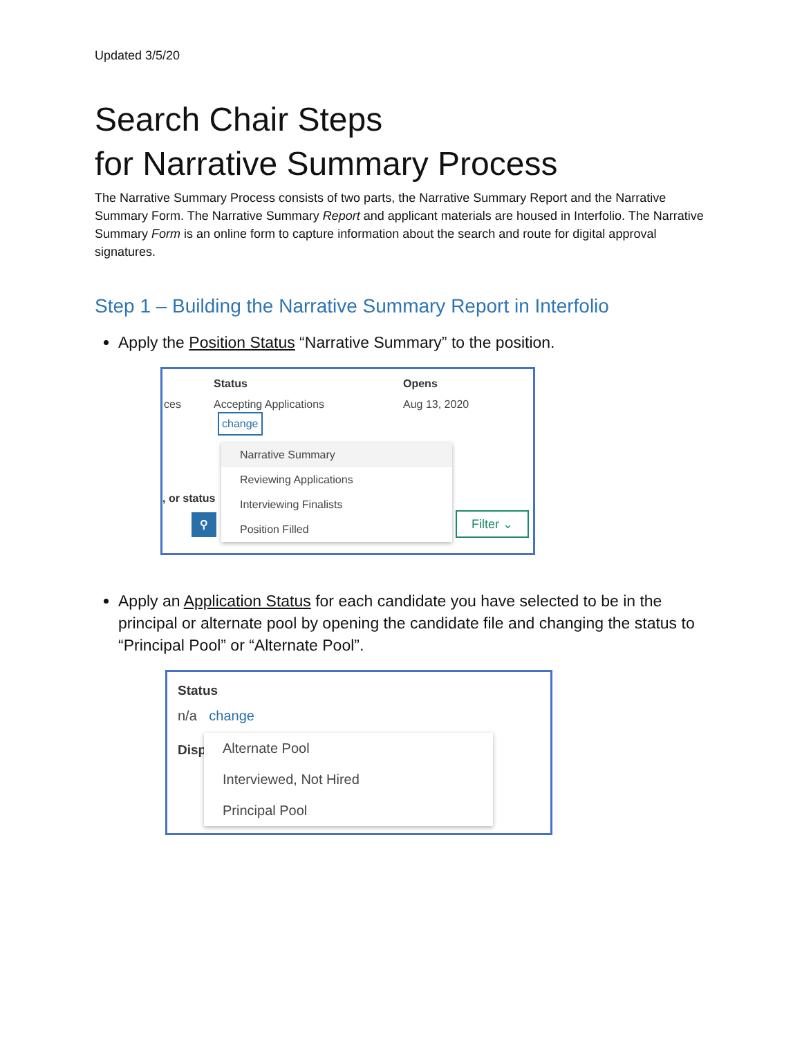Updated 3/5/20
Search Chair Steps
for Narrative Summary Process
The Narrative Summary Process consists of two parts, the Narrative Summary Report and the Narrative Summary Form. The Narrative Summary Report and applicant materials are housed in Interfolio. The Narrative Summary Form is an online form to capture information about the search and route for digital approval signatures.
Step 1 – Building the Narrative Summary Report in Interfolio
Apply the Position Status “Narrative Summary” to the position.
Status Opens
ces Accepting Applications Aug 13, 2020
change
, or status
⚲
Narrative Summary
Reviewing Applications
Interviewing Finalists
Position Filled
Filter ⌄
Apply an Application Status for each candidate you have selected to be in the principal or alternate pool by opening the candidate file and changing the status to “Principal Pool” or “Alternate Pool”.
Status
n/a change
Disp
Alternate Pool
Interviewed, Not Hired
Principal Pool